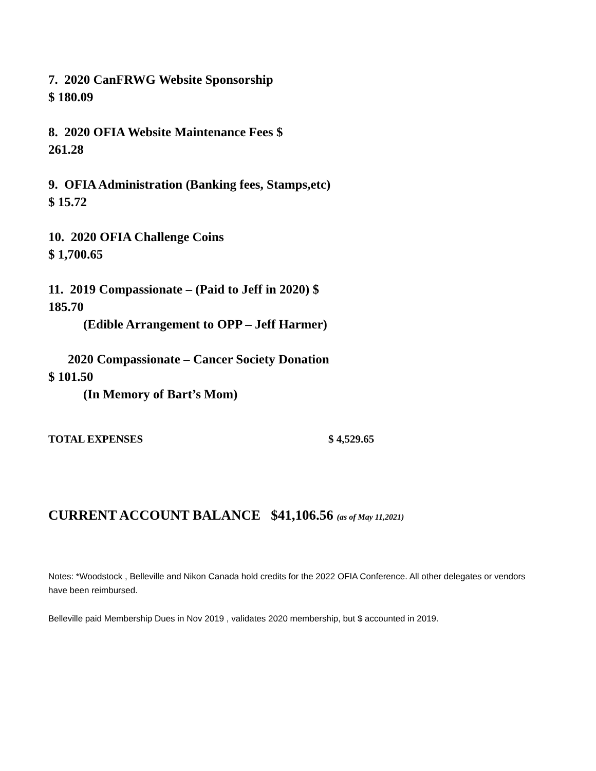7. 2020 CanFRWG Website Sponsorship
$ 180.09
8. 2020 OFIA Website Maintenance Fees $
261.28
9. OFIA Administration (Banking fees, Stamps,etc)
$ 15.72
10. 2020 OFIA Challenge Coins
$ 1,700.65
11. 2019 Compassionate – (Paid to Jeff in 2020) $
185.70
(Edible Arrangement to OPP – Jeff Harmer)
2020 Compassionate – Cancer Society Donation
$ 101.50
(In Memory of Bart’s Mom)
TOTAL EXPENSES $ 4,529.65
CURRENT ACCOUNT BALANCE $41,106.56 (as of May 11,2021)
Notes: *Woodstock , Belleville and Nikon Canada hold credits for the 2022 OFIA Conference. All other delegates or vendors have been reimbursed.
Belleville paid Membership Dues in Nov 2019 , validates 2020 membership, but $ accounted in 2019.